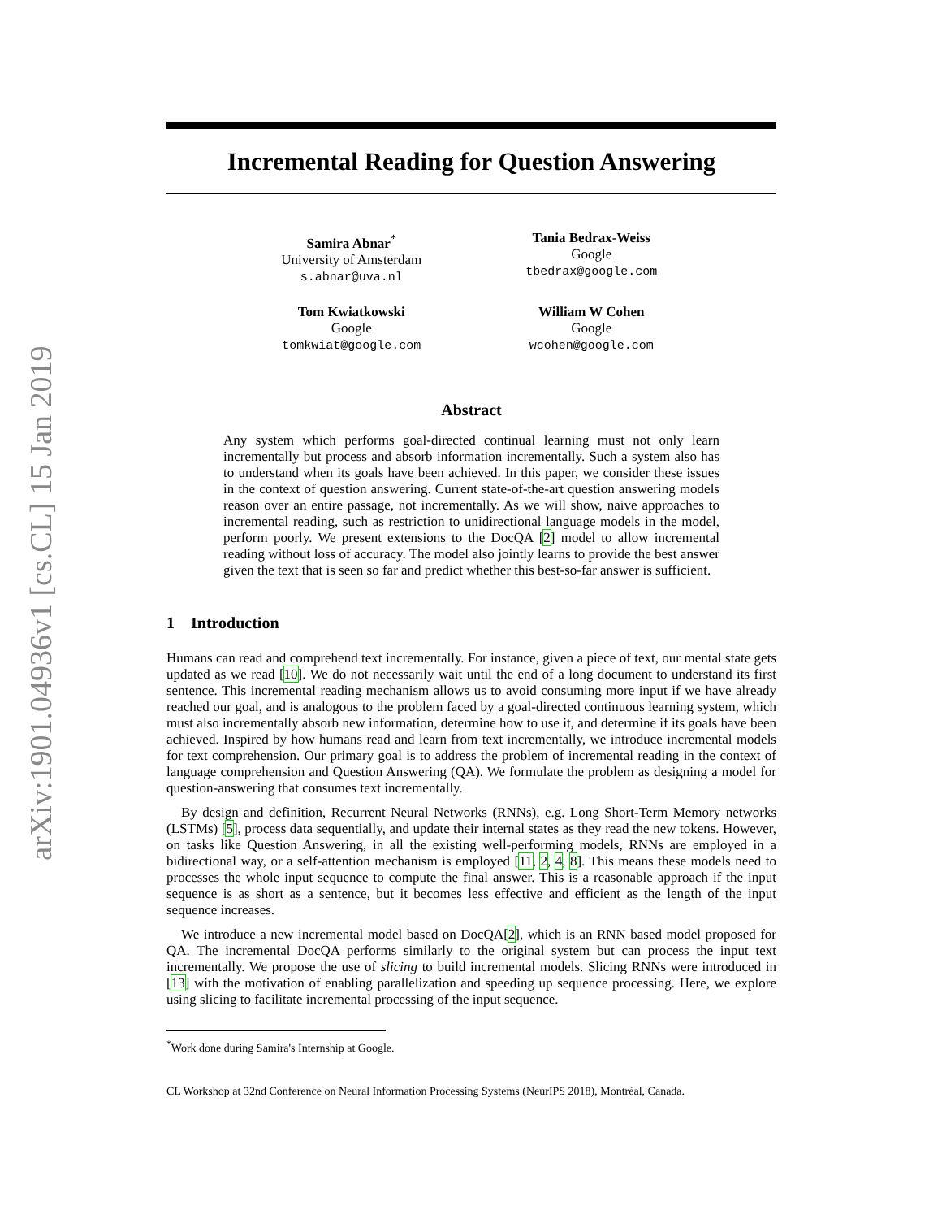arXiv:1901.04936v1 [cs.CL] 15 Jan 2019
Incremental Reading for Question Answering
Samira Abnar<sup>*</sup>
University of Amsterdam
s.abnar@uva.nl
Tania Bedrax-Weiss
Google
tbedrax@google.com
Tom Kwiatkowski
Google
tomkwiat@google.com
William W Cohen
Google
wcohen@google.com
Abstract
Any system which performs goal-directed continual learning must not only learn incrementally but process and absorb information incrementally. Such a system also has to understand when its goals have been achieved. In this paper, we consider these issues in the context of question answering. Current state-of-the-art question answering models reason over an entire passage, not incrementally. As we will show, naive approaches to incremental reading, such as restriction to unidirectional language models in the model, perform poorly. We present extensions to the DocQA [2] model to allow incremental reading without loss of accuracy. The model also jointly learns to provide the best answer given the text that is seen so far and predict whether this best-so-far answer is sufficient.
1 Introduction
Humans can read and comprehend text incrementally. For instance, given a piece of text, our mental state gets updated as we read [10]. We do not necessarily wait until the end of a long document to understand its first sentence. This incremental reading mechanism allows us to avoid consuming more input if we have already reached our goal, and is analogous to the problem faced by a goal-directed continuous learning system, which must also incrementally absorb new information, determine how to use it, and determine if its goals have been achieved. Inspired by how humans read and learn from text incrementally, we introduce incremental models for text comprehension. Our primary goal is to address the problem of incremental reading in the context of language comprehension and Question Answering (QA). We formulate the problem as designing a model for question-answering that consumes text incrementally.
By design and definition, Recurrent Neural Networks (RNNs), e.g. Long Short-Term Memory networks (LSTMs) [5], process data sequentially, and update their internal states as they read the new tokens. However, on tasks like Question Answering, in all the existing well-performing models, RNNs are employed in a bidirectional way, or a self-attention mechanism is employed [11, 2, 4, 8]. This means these models need to processes the whole input sequence to compute the final answer. This is a reasonable approach if the input sequence is as short as a sentence, but it becomes less effective and efficient as the length of the input sequence increases.
We introduce a new incremental model based on DocQA[2], which is an RNN based model proposed for QA. The incremental DocQA performs similarly to the original system but can process the input text incrementally. We propose the use of slicing to build incremental models. Slicing RNNs were introduced in [13] with the motivation of enabling parallelization and speeding up sequence processing. Here, we explore using slicing to facilitate incremental processing of the input sequence.
<sup>*</sup> Work done during Samira's Internship at Google.
CL Workshop at 32nd Conference on Neural Information Processing Systems (NeurIPS 2018), Montréal, Canada.